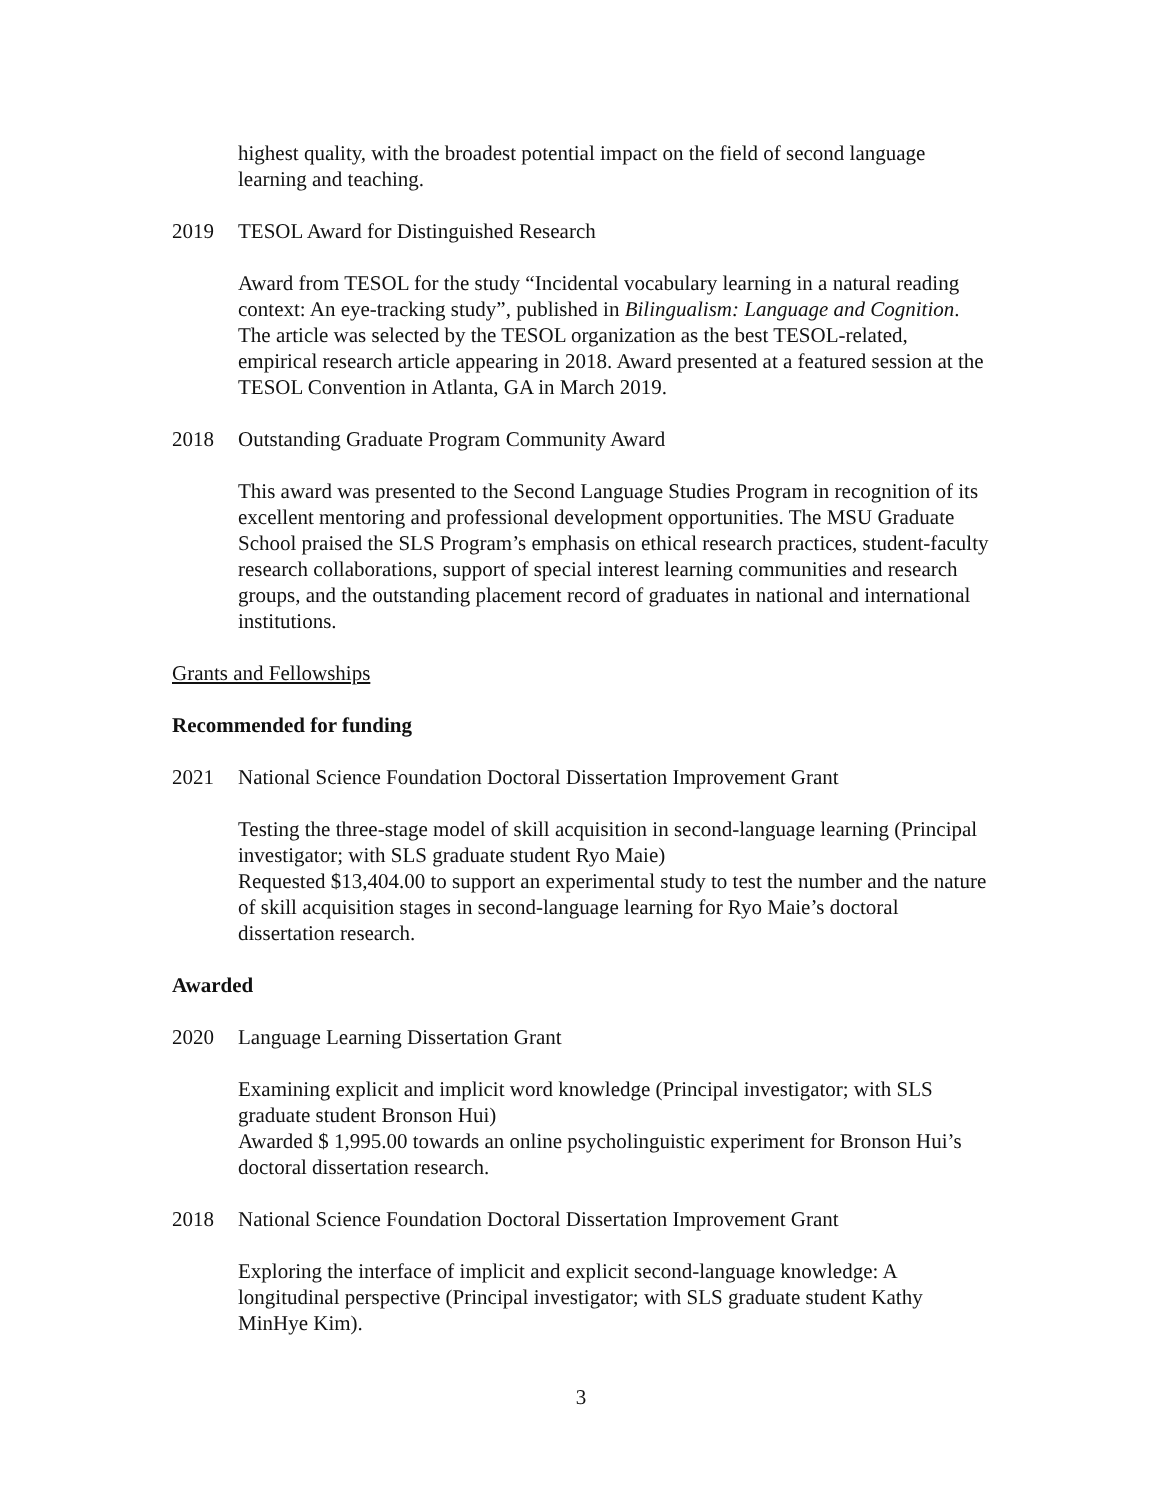highest quality, with the broadest potential impact on the field of second language learning and teaching.
2019 TESOL Award for Distinguished Research
Award from TESOL for the study “Incidental vocabulary learning in a natural reading context: An eye-tracking study”, published in Bilingualism: Language and Cognition. The article was selected by the TESOL organization as the best TESOL-related, empirical research article appearing in 2018. Award presented at a featured session at the TESOL Convention in Atlanta, GA in March 2019.
2018 Outstanding Graduate Program Community Award
This award was presented to the Second Language Studies Program in recognition of its excellent mentoring and professional development opportunities. The MSU Graduate School praised the SLS Program’s emphasis on ethical research practices, student-faculty research collaborations, support of special interest learning communities and research groups, and the outstanding placement record of graduates in national and international institutions.
Grants and Fellowships
Recommended for funding
2021 National Science Foundation Doctoral Dissertation Improvement Grant
Testing the three-stage model of skill acquisition in second-language learning (Principal investigator; with SLS graduate student Ryo Maie)
Requested $13,404.00 to support an experimental study to test the number and the nature of skill acquisition stages in second-language learning for Ryo Maie’s doctoral dissertation research.
Awarded
2020 Language Learning Dissertation Grant
Examining explicit and implicit word knowledge (Principal investigator; with SLS graduate student Bronson Hui)
Awarded $ 1,995.00 towards an online psycholinguistic experiment for Bronson Hui’s doctoral dissertation research.
2018 National Science Foundation Doctoral Dissertation Improvement Grant
Exploring the interface of implicit and explicit second-language knowledge: A longitudinal perspective (Principal investigator; with SLS graduate student Kathy MinHye Kim).
3